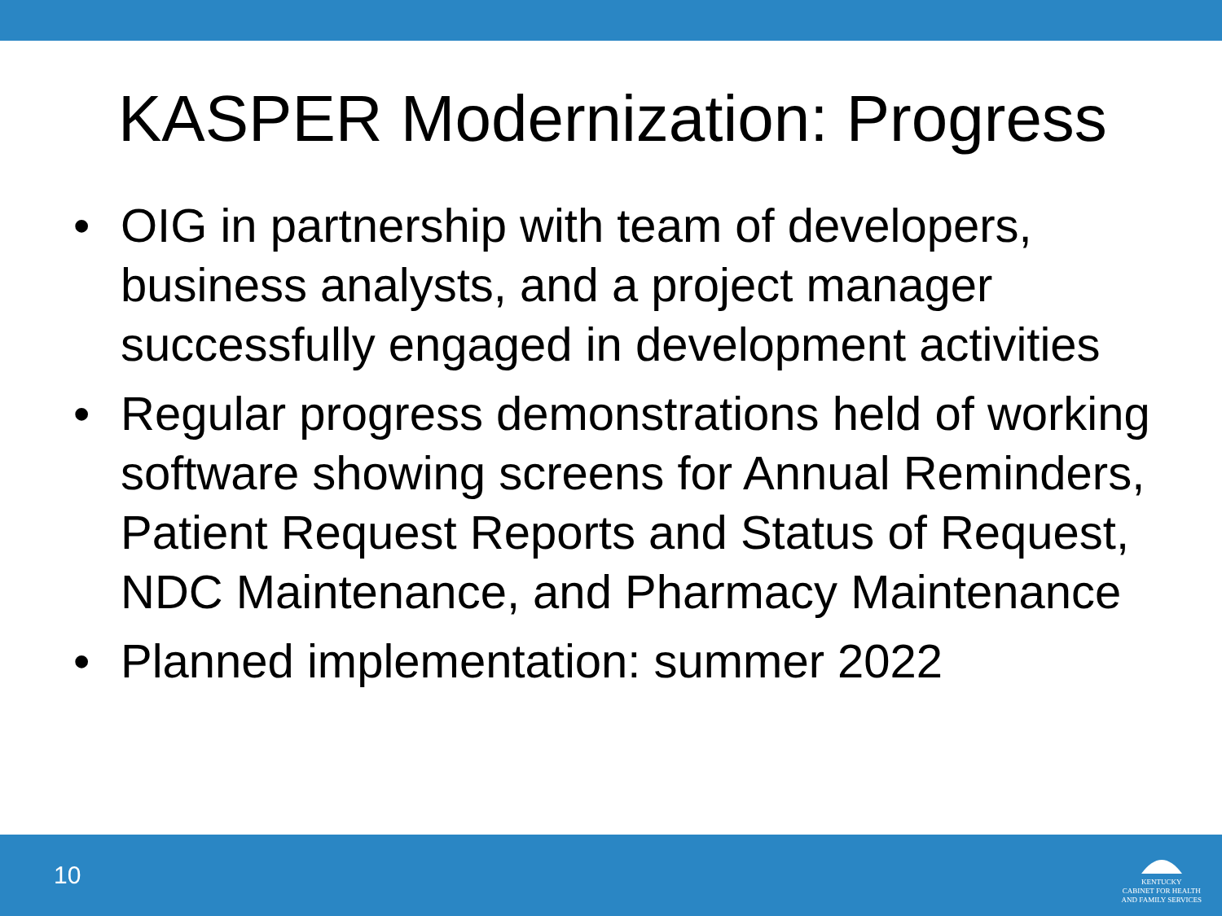KASPER Modernization: Progress
• OIG in partnership with team of developers, business analysts, and a project manager successfully engaged in development activities
• Regular progress demonstrations held of working software showing screens for Annual Reminders, Patient Request Reports and Status of Request, NDC Maintenance, and Pharmacy Maintenance
• Planned implementation: summer 2022
10
KENTUCKY
CABINET FOR HEALTH
AND FAMILY SERVICES